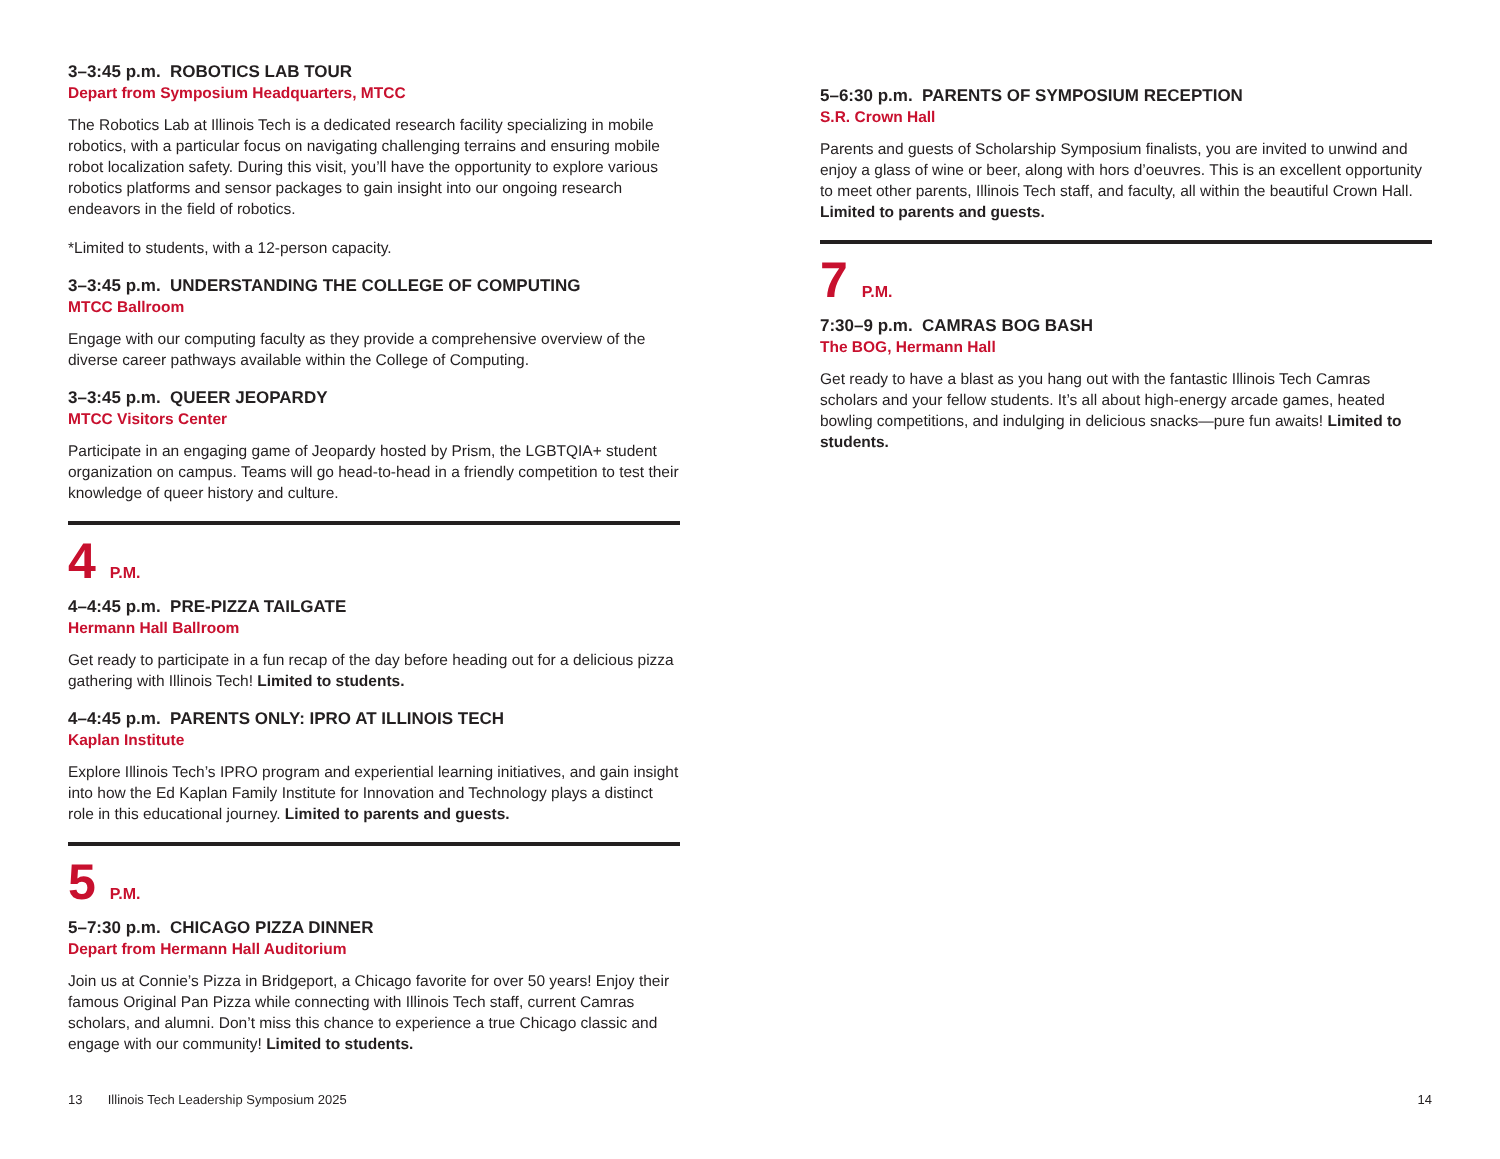3–3:45 p.m. ROBOTICS LAB TOUR
Depart from Symposium Headquarters, MTCC
The Robotics Lab at Illinois Tech is a dedicated research facility specializing in mobile robotics, with a particular focus on navigating challenging terrains and ensuring mobile robot localization safety. During this visit, you’ll have the opportunity to explore various robotics platforms and sensor packages to gain insight into our ongoing research endeavors in the field of robotics.
*Limited to students, with a 12-person capacity.
3–3:45 p.m. UNDERSTANDING THE COLLEGE OF COMPUTING
MTCC Ballroom
Engage with our computing faculty as they provide a comprehensive overview of the diverse career pathways available within the College of Computing.
3–3:45 p.m. QUEER JEOPARDY
MTCC Visitors Center
Participate in an engaging game of Jeopardy hosted by Prism, the LGBTQIA+ student organization on campus. Teams will go head-to-head in a friendly competition to test their knowledge of queer history and culture.
4 P.M.
4–4:45 p.m. PRE-PIZZA TAILGATE
Hermann Hall Ballroom
Get ready to participate in a fun recap of the day before heading out for a delicious pizza gathering with Illinois Tech! Limited to students.
4–4:45 p.m. PARENTS ONLY: IPRO AT ILLINOIS TECH
Kaplan Institute
Explore Illinois Tech’s IPRO program and experiential learning initiatives, and gain insight into how the Ed Kaplan Family Institute for Innovation and Technology plays a distinct role in this educational journey. Limited to parents and guests.
5 P.M.
5–7:30 p.m. CHICAGO PIZZA DINNER
Depart from Hermann Hall Auditorium
Join us at Connie’s Pizza in Bridgeport, a Chicago favorite for over 50 years! Enjoy their famous Original Pan Pizza while connecting with Illinois Tech staff, current Camras scholars, and alumni. Don’t miss this chance to experience a true Chicago classic and engage with our community! Limited to students.
5–6:30 p.m. PARENTS OF SYMPOSIUM RECEPTION
S.R. Crown Hall
Parents and guests of Scholarship Symposium finalists, you are invited to unwind and enjoy a glass of wine or beer, along with hors d’oeuvres. This is an excellent opportunity to meet other parents, Illinois Tech staff, and faculty, all within the beautiful Crown Hall. Limited to parents and guests.
7 P.M.
7:30–9 p.m. CAMRAS BOG BASH
The BOG, Hermann Hall
Get ready to have a blast as you hang out with the fantastic Illinois Tech Camras scholars and your fellow students. It’s all about high-energy arcade games, heated bowling competitions, and indulging in delicious snacks—pure fun awaits! Limited to students.
13 Illinois Tech Leadership Symposium 2025
14